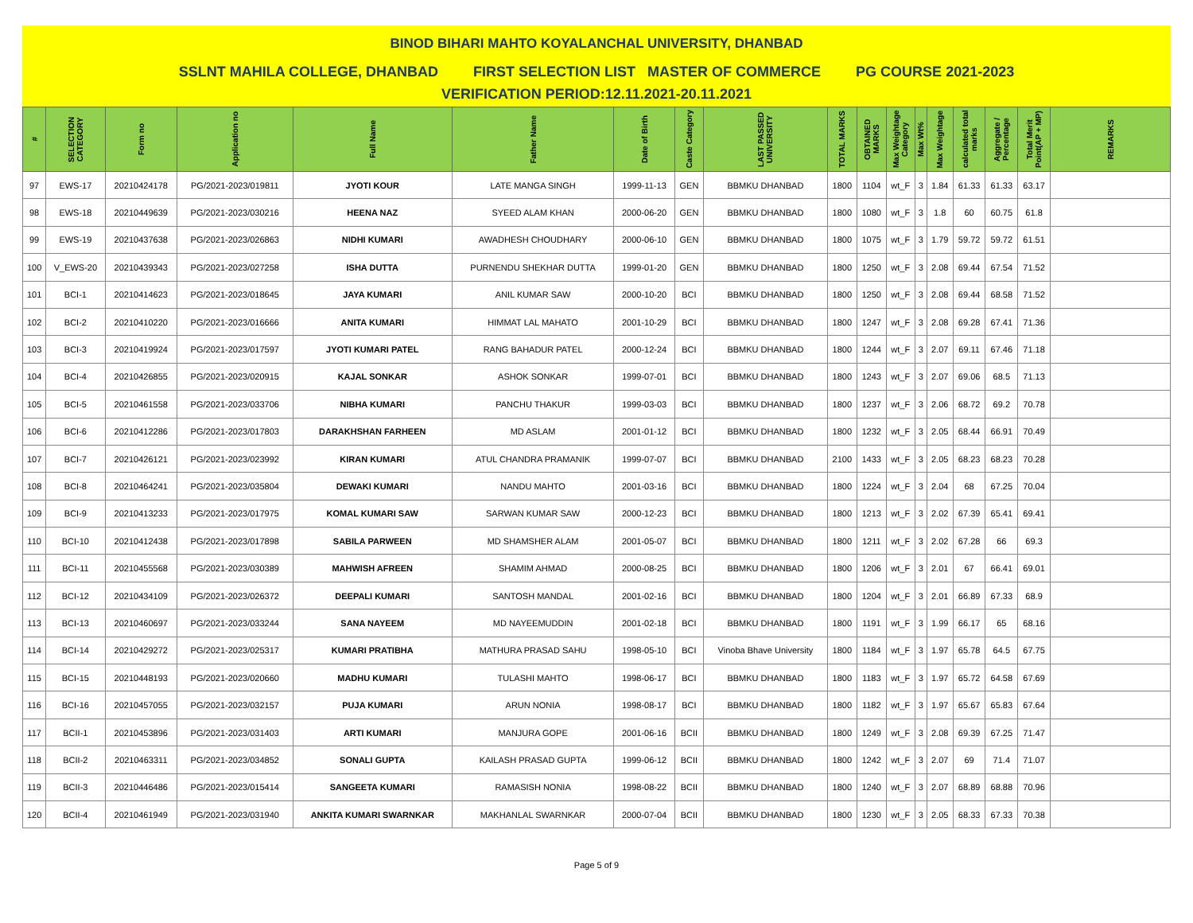BINOD BIHARI MAHTO KOYALANCHAL UNIVERSITY, DHANBAD
SSLNT MAHILA COLLEGE, DHANBAD FIRST SELECTION LIST MASTER OF COMMERCE PG COURSE 2021-2023
VERIFICATION PERIOD:12.11.2021-20.11.2021
| # | SELECTION CATEGORY | Form no | Application no | Full Name | Father Name | Date of Birth | Caste Category | LAST PASSED UNIVERSITY | TOTAL MARKS | OBTAINED MARKS | Max Weightage Category | Max Wt% | Max Weightage | calculated total marks | Aggregate / Percentage | Total Merit Point(AP + MP) | REMARKS |
| --- | --- | --- | --- | --- | --- | --- | --- | --- | --- | --- | --- | --- | --- | --- | --- | --- | --- |
| 97 | EWS-17 | 20210424178 | PG/2021-2023/019811 | JYOTI KOUR | LATE MANGA SINGH | 1999-11-13 | GEN | BBMKU DHANBAD | 1800 | 1104 | wt_F | 3 | 1.84 | 61.33 | 61.33 | 63.17 | |
| 98 | EWS-18 | 20210449639 | PG/2021-2023/030216 | HEENA NAZ | SYEED ALAM KHAN | 2000-06-20 | GEN | BBMKU DHANBAD | 1800 | 1080 | wt_F | 3 | 1.8 | 60 | 60.75 | 61.8 | |
| 99 | EWS-19 | 20210437638 | PG/2021-2023/026863 | NIDHI KUMARI | AWADHESH CHOUDHARY | 2000-06-10 | GEN | BBMKU DHANBAD | 1800 | 1075 | wt_F | 3 | 1.79 | 59.72 | 59.72 | 61.51 | |
| 100 | V_EWS-20 | 20210439343 | PG/2021-2023/027258 | ISHA DUTTA | PURNENDU SHEKHAR DUTTA | 1999-01-20 | GEN | BBMKU DHANBAD | 1800 | 1250 | wt_F | 3 | 2.08 | 69.44 | 67.54 | 71.52 | |
| 101 | BCI-1 | 20210414623 | PG/2021-2023/018645 | JAYA KUMARI | ANIL KUMAR SAW | 2000-10-20 | BCI | BBMKU DHANBAD | 1800 | 1250 | wt_F | 3 | 2.08 | 69.44 | 68.58 | 71.52 | |
| 102 | BCI-2 | 20210410220 | PG/2021-2023/016666 | ANITA KUMARI | HIMMAT LAL MAHATO | 2001-10-29 | BCI | BBMKU DHANBAD | 1800 | 1247 | wt_F | 3 | 2.08 | 69.28 | 67.41 | 71.36 | |
| 103 | BCI-3 | 20210419924 | PG/2021-2023/017597 | JYOTI KUMARI PATEL | RANG BAHADUR PATEL | 2000-12-24 | BCI | BBMKU DHANBAD | 1800 | 1244 | wt_F | 3 | 2.07 | 69.11 | 67.46 | 71.18 | |
| 104 | BCI-4 | 20210426855 | PG/2021-2023/020915 | KAJAL SONKAR | ASHOK SONKAR | 1999-07-01 | BCI | BBMKU DHANBAD | 1800 | 1243 | wt_F | 3 | 2.07 | 69.06 | 68.5 | 71.13 | |
| 105 | BCI-5 | 20210461558 | PG/2021-2023/033706 | NIBHA KUMARI | PANCHU THAKUR | 1999-03-03 | BCI | BBMKU DHANBAD | 1800 | 1237 | wt_F | 3 | 2.06 | 68.72 | 69.2 | 70.78 | |
| 106 | BCI-6 | 20210412286 | PG/2021-2023/017803 | DARAKHSHAN FARHEEN | MD ASLAM | 2001-01-12 | BCI | BBMKU DHANBAD | 1800 | 1232 | wt_F | 3 | 2.05 | 68.44 | 66.91 | 70.49 | |
| 107 | BCI-7 | 20210426121 | PG/2021-2023/023992 | KIRAN KUMARI | ATUL CHANDRA PRAMANIK | 1999-07-07 | BCI | BBMKU DHANBAD | 2100 | 1433 | wt_F | 3 | 2.05 | 68.23 | 68.23 | 70.28 | |
| 108 | BCI-8 | 20210464241 | PG/2021-2023/035804 | DEWAKI KUMARI | NANDU MAHTO | 2001-03-16 | BCI | BBMKU DHANBAD | 1800 | 1224 | wt_F | 3 | 2.04 | 68 | 67.25 | 70.04 | |
| 109 | BCI-9 | 20210413233 | PG/2021-2023/017975 | KOMAL KUMARI SAW | SARWAN KUMAR SAW | 2000-12-23 | BCI | BBMKU DHANBAD | 1800 | 1213 | wt_F | 3 | 2.02 | 67.39 | 65.41 | 69.41 | |
| 110 | BCI-10 | 20210412438 | PG/2021-2023/017898 | SABILA PARWEEN | MD SHAMSHER ALAM | 2001-05-07 | BCI | BBMKU DHANBAD | 1800 | 1211 | wt_F | 3 | 2.02 | 67.28 | 66 | 69.3 | |
| 111 | BCI-11 | 20210455568 | PG/2021-2023/030389 | MAHWISH AFREEN | SHAMIM AHMAD | 2000-08-25 | BCI | BBMKU DHANBAD | 1800 | 1206 | wt_F | 3 | 2.01 | 67 | 66.41 | 69.01 | |
| 112 | BCI-12 | 20210434109 | PG/2021-2023/026372 | DEEPALI KUMARI | SANTOSH MANDAL | 2001-02-16 | BCI | BBMKU DHANBAD | 1800 | 1204 | wt_F | 3 | 2.01 | 66.89 | 67.33 | 68.9 | |
| 113 | BCI-13 | 20210460697 | PG/2021-2023/033244 | SANA NAYEEM | MD NAYEEMUDDIN | 2001-02-18 | BCI | BBMKU DHANBAD | 1800 | 1191 | wt_F | 3 | 1.99 | 66.17 | 65 | 68.16 | |
| 114 | BCI-14 | 20210429272 | PG/2021-2023/025317 | KUMARI PRATIBHA | MATHURA PRASAD SAHU | 1998-05-10 | BCI | Vinoba Bhave University | 1800 | 1184 | wt_F | 3 | 1.97 | 65.78 | 64.5 | 67.75 | |
| 115 | BCI-15 | 20210448193 | PG/2021-2023/020660 | MADHU KUMARI | TULASHI MAHTO | 1998-06-17 | BCI | BBMKU DHANBAD | 1800 | 1183 | wt_F | 3 | 1.97 | 65.72 | 64.58 | 67.69 | |
| 116 | BCI-16 | 20210457055 | PG/2021-2023/032157 | PUJA KUMARI | ARUN NONIA | 1998-08-17 | BCI | BBMKU DHANBAD | 1800 | 1182 | wt_F | 3 | 1.97 | 65.67 | 65.83 | 67.64 | |
| 117 | BCII-1 | 20210453896 | PG/2021-2023/031403 | ARTI KUMARI | MANJURA GOPE | 2001-06-16 | BCII | BBMKU DHANBAD | 1800 | 1249 | wt_F | 3 | 2.08 | 69.39 | 67.25 | 71.47 | |
| 118 | BCII-2 | 20210463311 | PG/2021-2023/034852 | SONALI GUPTA | KAILASH PRASAD GUPTA | 1999-06-12 | BCII | BBMKU DHANBAD | 1800 | 1242 | wt_F | 3 | 2.07 | 69 | 71.4 | 71.07 | |
| 119 | BCII-3 | 20210446486 | PG/2021-2023/015414 | SANGEETA KUMARI | RAMASISH NONIA | 1998-08-22 | BCII | BBMKU DHANBAD | 1800 | 1240 | wt_F | 3 | 2.07 | 68.89 | 68.88 | 70.96 | |
| 120 | BCII-4 | 20210461949 | PG/2021-2023/031940 | ANKITA KUMARI SWARNKAR | MAKHANLAL SWARNKAR | 2000-07-04 | BCII | BBMKU DHANBAD | 1800 | 1230 | wt_F | 3 | 2.05 | 68.33 | 67.33 | 70.38 | |
Page 5 of 9